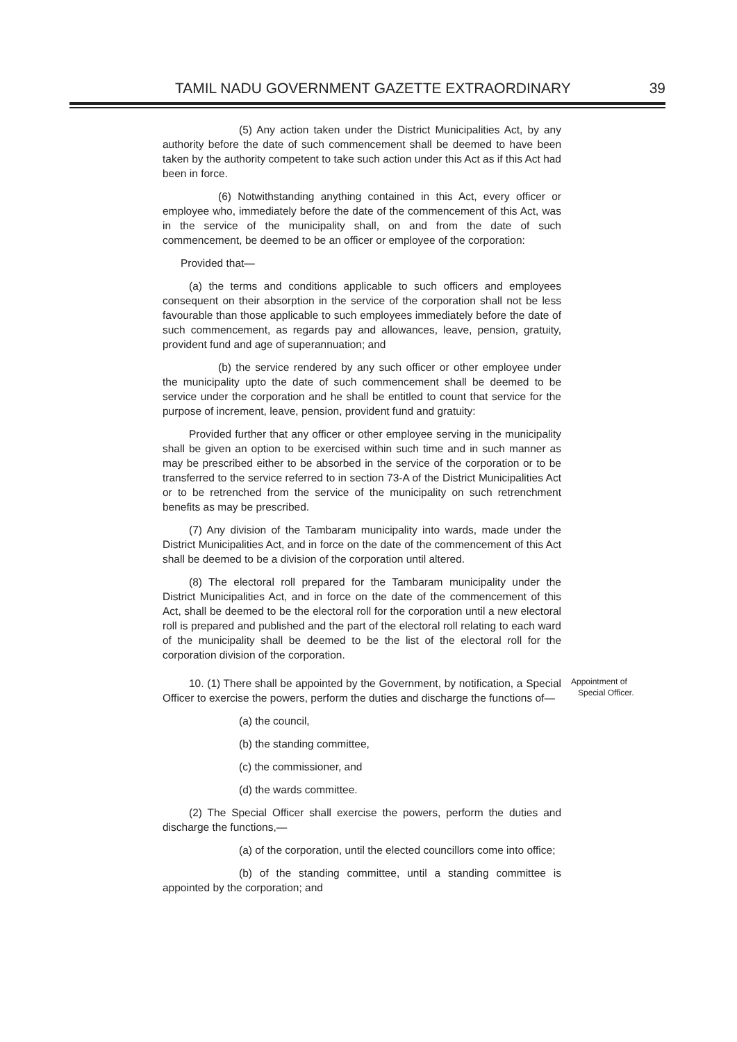TAMIL NADU GOVERNMENT GAZETTE EXTRAORDINARY 39
(5) Any action taken under the District Municipalities Act, by any authority before the date of such commencement shall be deemed to have been taken by the authority competent to take such action under this Act as if this Act had been in force.
(6) Notwithstanding anything contained in this Act, every officer or employee who, immediately before the date of the commencement of this Act, was in the service of the municipality shall, on and from the date of such commencement, be deemed to be an officer or employee of the corporation:
Provided that—
(a) the terms and conditions applicable to such officers and employees consequent on their absorption in the service of the corporation shall not be less favourable than those applicable to such employees immediately before the date of such commencement, as regards pay and allowances, leave, pension, gratuity, provident fund and age of superannuation; and
(b) the service rendered by any such officer or other employee under the municipality upto the date of such commencement shall be deemed to be service under the corporation and he shall be entitled to count that service for the purpose of increment, leave, pension, provident fund and gratuity:
Provided further that any officer or other employee serving in the municipality shall be given an option to be exercised within such time and in such manner as may be prescribed either to be absorbed in the service of the corporation or to be transferred to the service referred to in section 73-A of the District Municipalities Act or to be retrenched from the service of the municipality on such retrenchment benefits as may be prescribed.
(7) Any division of the Tambaram municipality into wards, made under the District Municipalities Act, and in force on the date of the commencement of this Act shall be deemed to be a division of the corporation until altered.
(8) The electoral roll prepared for the Tambaram municipality under the District Municipalities Act, and in force on the date of the commencement of this Act, shall be deemed to be the electoral roll for the corporation until a new electoral roll is prepared and published and the part of the electoral roll relating to each ward of the municipality shall be deemed to be the list of the electoral roll for the corporation division of the corporation.
10. (1) There shall be appointed by the Government, by notification, a Special Officer to exercise the powers, perform the duties and discharge the functions of—
Appointment of
Special Officer.
(a) the council,
(b) the standing committee,
(c) the commissioner, and
(d) the wards committee.
(2) The Special Officer shall exercise the powers, perform the duties and discharge the functions,—
(a) of the corporation, until the elected councillors come into office;
(b) of the standing committee, until a standing committee is appointed by the corporation; and